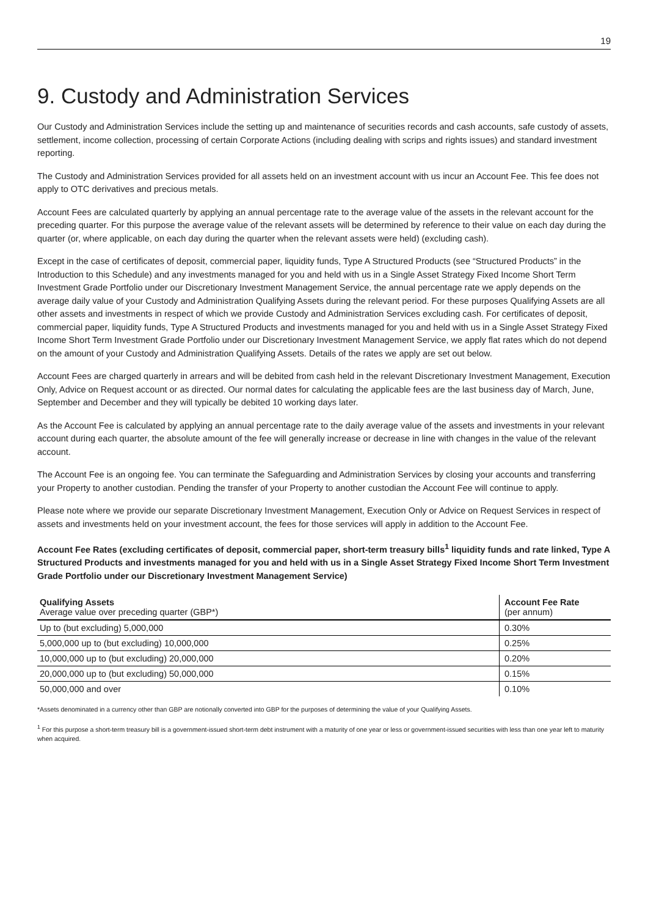19
9. Custody and Administration Services
Our Custody and Administration Services include the setting up and maintenance of securities records and cash accounts, safe custody of assets, settlement, income collection, processing of certain Corporate Actions (including dealing with scrips and rights issues) and standard investment reporting.
The Custody and Administration Services provided for all assets held on an investment account with us incur an Account Fee. This fee does not apply to OTC derivatives and precious metals.
Account Fees are calculated quarterly by applying an annual percentage rate to the average value of the assets in the relevant account for the preceding quarter. For this purpose the average value of the relevant assets will be determined by reference to their value on each day during the quarter (or, where applicable, on each day during the quarter when the relevant assets were held) (excluding cash).
Except in the case of certificates of deposit, commercial paper, liquidity funds, Type A Structured Products (see “Structured Products” in the Introduction to this Schedule) and any investments managed for you and held with us in a Single Asset Strategy Fixed Income Short Term Investment Grade Portfolio under our Discretionary Investment Management Service, the annual percentage rate we apply depends on the average daily value of your Custody and Administration Qualifying Assets during the relevant period. For these purposes Qualifying Assets are all other assets and investments in respect of which we provide Custody and Administration Services excluding cash. For certificates of deposit, commercial paper, liquidity funds, Type A Structured Products and investments managed for you and held with us in a Single Asset Strategy Fixed Income Short Term Investment Grade Portfolio under our Discretionary Investment Management Service, we apply flat rates which do not depend on the amount of your Custody and Administration Qualifying Assets. Details of the rates we apply are set out below.
Account Fees are charged quarterly in arrears and will be debited from cash held in the relevant Discretionary Investment Management, Execution Only, Advice on Request account or as directed. Our normal dates for calculating the applicable fees are the last business day of March, June, September and December and they will typically be debited 10 working days later.
As the Account Fee is calculated by applying an annual percentage rate to the daily average value of the assets and investments in your relevant account during each quarter, the absolute amount of the fee will generally increase or decrease in line with changes in the value of the relevant account.
The Account Fee is an ongoing fee. You can terminate the Safeguarding and Administration Services by closing your accounts and transferring your Property to another custodian. Pending the transfer of your Property to another custodian the Account Fee will continue to apply.
Please note where we provide our separate Discretionary Investment Management, Execution Only or Advice on Request Services in respect of assets and investments held on your investment account, the fees for those services will apply in addition to the Account Fee.
Account Fee Rates (excluding certificates of deposit, commercial paper, short-term treasury bills<sup>1</sup> liquidity funds and rate linked, Type A Structured Products and investments managed for you and held with us in a Single Asset Strategy Fixed Income Short Term Investment Grade Portfolio under our Discretionary Investment Management Service)
| Qualifying Assets | Account Fee Rate |
| --- | --- |
| Average value over preceding quarter (GBP*) | (per annum) |
| Up to (but excluding) 5,000,000 | 0.30% |
| 5,000,000 up to (but excluding) 10,000,000 | 0.25% |
| 10,000,000 up to (but excluding) 20,000,000 | 0.20% |
| 20,000,000 up to (but excluding) 50,000,000 | 0.15% |
| 50,000,000 and over | 0.10% |
*Assets denominated in a currency other than GBP are notionally converted into GBP for the purposes of determining the value of your Qualifying Assets.
<sup>1</sup> For this purpose a short-term treasury bill is a government-issued short-term debt instrument with a maturity of one year or less or government-issued securities with less than one year left to maturity when acquired.